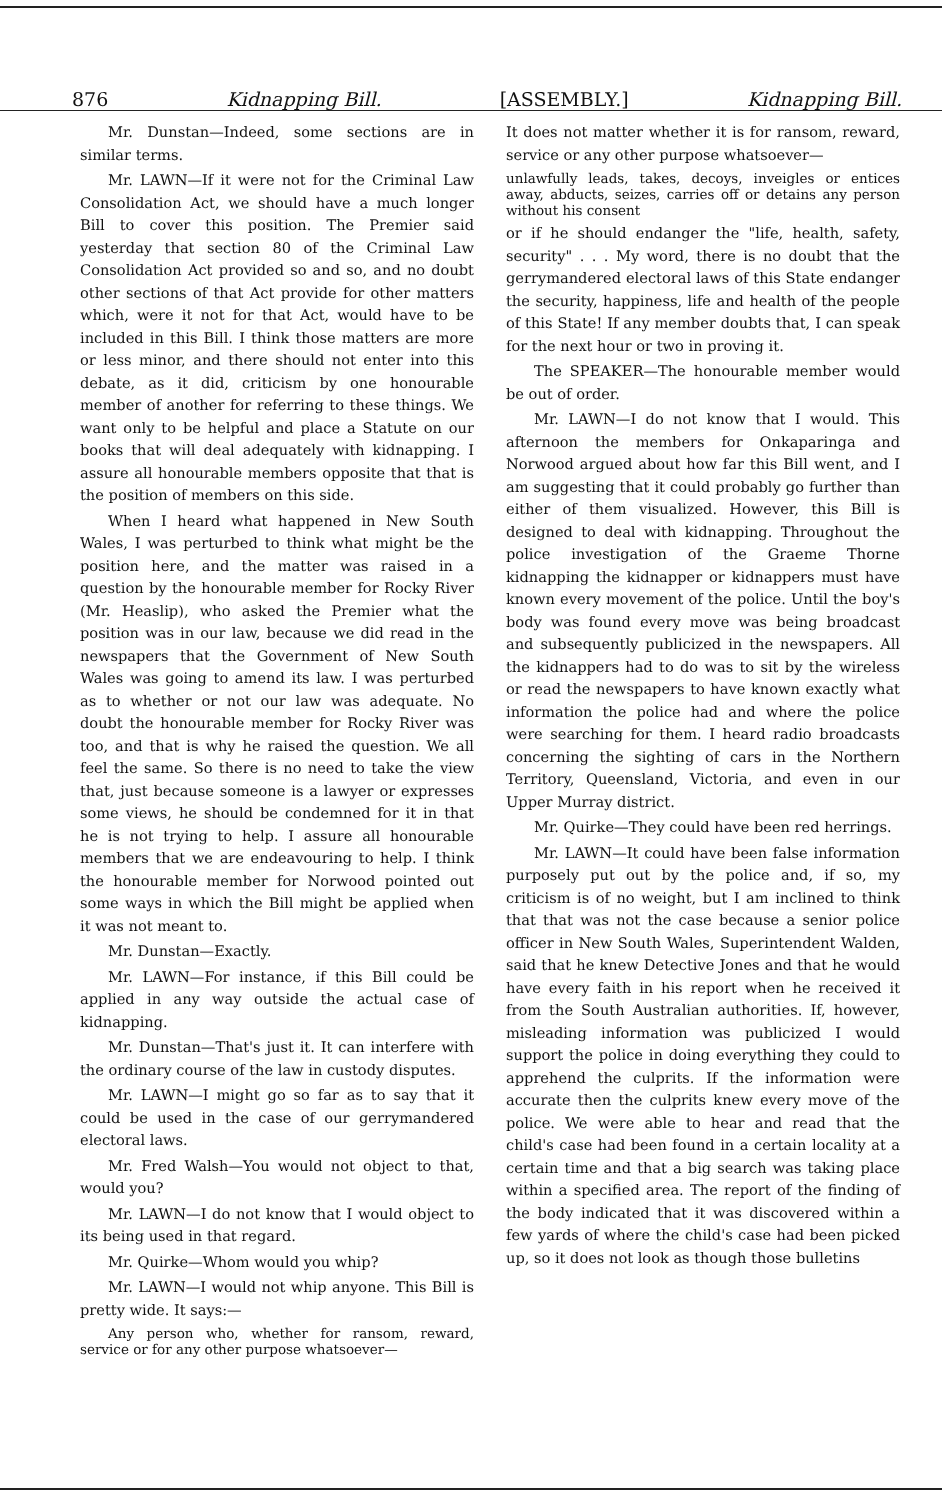876 Kidnapping Bill. [ASSEMBLY.] Kidnapping Bill.
Mr. Dunstan—Indeed, some sections are in similar terms.
Mr. LAWN—If it were not for the Criminal Law Consolidation Act, we should have a much longer Bill to cover this position. The Premier said yesterday that section 80 of the Criminal Law Consolidation Act provided so and so, and no doubt other sections of that Act provide for other matters which, were it not for that Act, would have to be included in this Bill. I think those matters are more or less minor, and there should not enter into this debate, as it did, criticism by one honourable member of another for referring to these things. We want only to be helpful and place a Statute on our books that will deal adequately with kidnapping. I assure all honourable members opposite that that is the position of members on this side.
When I heard what happened in New South Wales, I was perturbed to think what might be the position here, and the matter was raised in a question by the honourable member for Rocky River (Mr. Heaslip), who asked the Premier what the position was in our law, because we did read in the newspapers that the Government of New South Wales was going to amend its law. I was perturbed as to whether or not our law was adequate. No doubt the honourable member for Rocky River was too, and that is why he raised the question. We all feel the same. So there is no need to take the view that, just because someone is a lawyer or expresses some views, he should be condemned for it in that he is not trying to help. I assure all honourable members that we are endeavouring to help. I think the honourable member for Norwood pointed out some ways in which the Bill might be applied when it was not meant to.
Mr. Dunstan—Exactly.
Mr. LAWN—For instance, if this Bill could be applied in any way outside the actual case of kidnapping.
Mr. Dunstan—That's just it. It can interfere with the ordinary course of the law in custody disputes.
Mr. LAWN—I might go so far as to say that it could be used in the case of our gerrymandered electoral laws.
Mr. Fred Walsh—You would not object to that, would you?
Mr. LAWN—I do not know that I would object to its being used in that regard.
Mr. Quirke—Whom would you whip?
Mr. LAWN—I would not whip anyone. This Bill is pretty wide. It says:—
Any person who, whether for ransom, reward, service or for any other purpose whatsoever—
It does not matter whether it is for ransom, reward, service or any other purpose whatsoever—
unlawfully leads, takes, decoys, inveigles or entices away, abducts, seizes, carries off or detains any person without his consent
or if he should endanger the "life, health, safety, security" . . . My word, there is no doubt that the gerrymandered electoral laws of this State endanger the security, happiness, life and health of the people of this State! If any member doubts that, I can speak for the next hour or two in proving it.
The SPEAKER—The honourable member would be out of order.
Mr. LAWN—I do not know that I would. This afternoon the members for Onkaparinga and Norwood argued about how far this Bill went, and I am suggesting that it could probably go further than either of them visualized. However, this Bill is designed to deal with kidnapping. Throughout the police investigation of the Graeme Thorne kidnapping the kidnapper or kidnappers must have known every movement of the police. Until the boy's body was found every move was being broadcast and subsequently publicized in the newspapers. All the kidnappers had to do was to sit by the wireless or read the newspapers to have known exactly what information the police had and where the police were searching for them. I heard radio broadcasts concerning the sighting of cars in the Northern Territory, Queensland, Victoria, and even in our Upper Murray district.
Mr. Quirke—They could have been red herrings.
Mr. LAWN—It could have been false information purposely put out by the police and, if so, my criticism is of no weight, but I am inclined to think that that was not the case because a senior police officer in New South Wales, Superintendent Walden, said that he knew Detective Jones and that he would have every faith in his report when he received it from the South Australian authorities. If, however, misleading information was publicized I would support the police in doing everything they could to apprehend the culprits. If the information were accurate then the culprits knew every move of the police. We were able to hear and read that the child's case had been found in a certain locality at a certain time and that a big search was taking place within a specified area. The report of the finding of the body indicated that it was discovered within a few yards of where the child's case had been picked up, so it does not look as though those bulletins